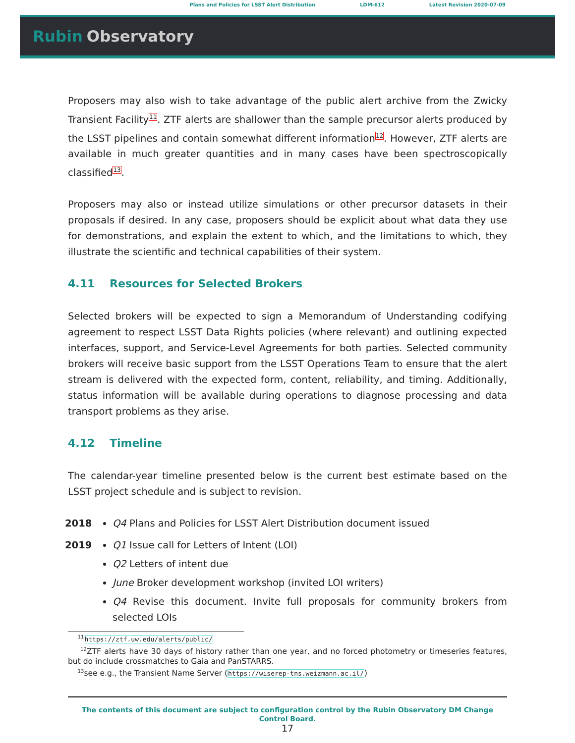Plans and Policies for LSST Alert Distribution
LDM-612 Latest Revision 2020-07-09
Rubin Observatory
Proposers may also wish to take advantage of the public alert archive from the Zwicky Transient Facility<sup>11</sup>. ZTF alerts are shallower than the sample precursor alerts produced by the LSST pipelines and contain somewhat different information<sup>12</sup>. However, ZTF alerts are available in much greater quantities and in many cases have been spectroscopically classified<sup>13</sup>.
Proposers may also or instead utilize simulations or other precursor datasets in their proposals if desired. In any case, proposers should be explicit about what data they use for demonstrations, and explain the extent to which, and the limitations to which, they illustrate the scientific and technical capabilities of their system.
4.11 Resources for Selected Brokers
Selected brokers will be expected to sign a Memorandum of Understanding codifying agreement to respect LSST Data Rights policies (where relevant) and outlining expected interfaces, support, and Service-Level Agreements for both parties. Selected community brokers will receive basic support from the LSST Operations Team to ensure that the alert stream is delivered with the expected form, content, reliability, and timing. Additionally, status information will be available during operations to diagnose processing and data transport problems as they arise.
4.12 Timeline
The calendar-year timeline presented below is the current best estimate based on the LSST project schedule and is subject to revision.
2018 Q4 Plans and Policies for LSST Alert Distribution document issued
2019 Q1 Issue call for Letters of Intent (LOI)
Q2 Letters of intent due
June Broker development workshop (invited LOI writers)
Q4 Revise this document. Invite full proposals for community brokers from selected LOIs
<sup>11</sup> https://ztf.uw.edu/alerts/public/
<sup>12</sup> ZTF alerts have 30 days of history rather than one year, and no forced photometry or timeseries features, but do include crossmatches to Gaia and PanSTARRS.
<sup>13</sup> see e.g., the Transient Name Server (https://wiserep-tns.weizmann.ac.il/)
The contents of this document are subject to configuration control by the Rubin Observatory DM Change Control Board.
17